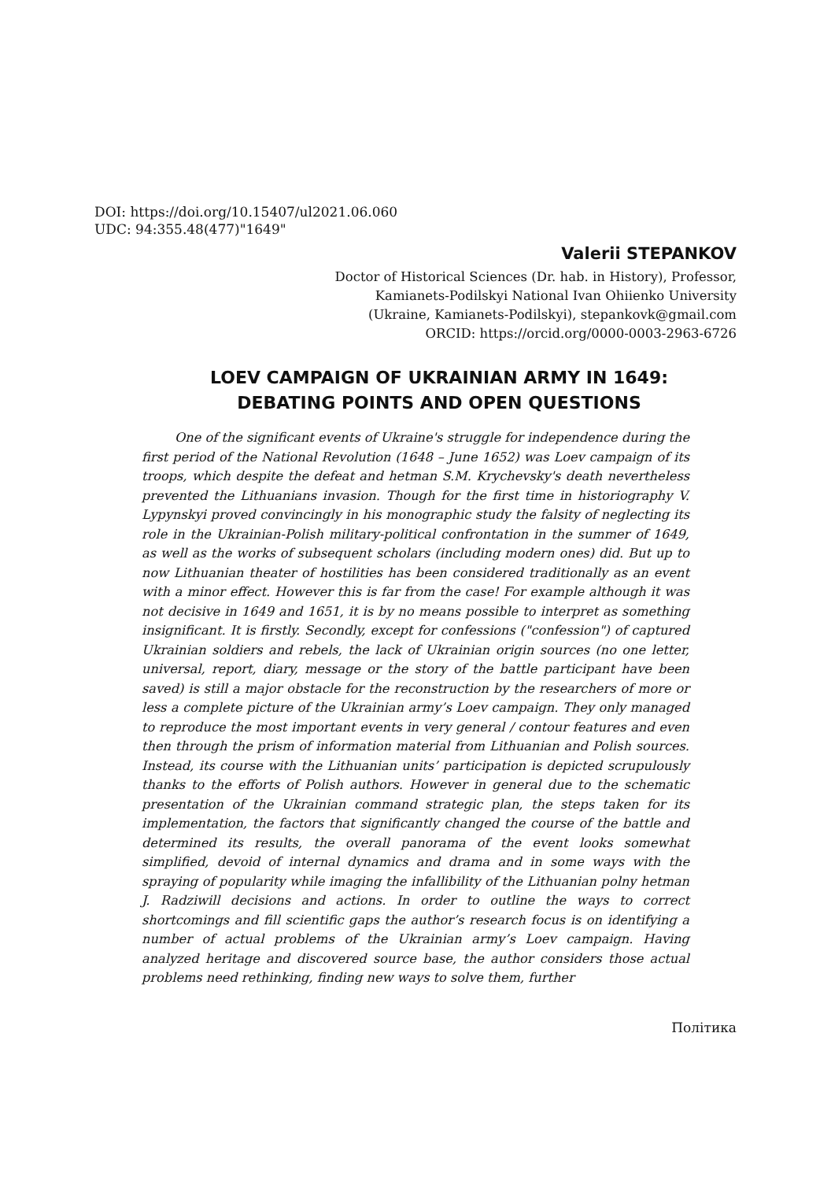DOI: https://doi.org/10.15407/ul2021.06.060
UDC: 94:355.48(477)"1649"
Valerii STEPANKOV
Doctor of Historical Sciences (Dr. hab. in History), Professor,
Kamianets-Podilskyi National Ivan Ohiienko University
(Ukraine, Kamianets-Podilskyi), stepankovk@gmail.com
ORCID: https://orcid.org/0000-0003-2963-6726
LOEV CAMPAIGN OF UKRAINIAN ARMY IN 1649:
DEBATING POINTS AND OPEN QUESTIONS
One of the significant events of Ukraine's struggle for independence during the first period of the National Revolution (1648 – June 1652) was Loev campaign of its troops, which despite the defeat and hetman S.M. Krychevsky's death nevertheless prevented the Lithuanians invasion. Though for the first time in historiography V. Lypynskyi proved convincingly in his monographic study the falsity of neglecting its role in the Ukrainian-Polish military-political confrontation in the summer of 1649, as well as the works of subsequent scholars (including modern ones) did. But up to now Lithuanian theater of hostilities has been considered traditionally as an event with a minor effect. However this is far from the case! For example although it was not decisive in 1649 and 1651, it is by no means possible to interpret as something insignificant. It is firstly. Secondly, except for confessions ("confession") of captured Ukrainian soldiers and rebels, the lack of Ukrainian origin sources (no one letter, universal, report, diary, message or the story of the battle participant have been saved) is still a major obstacle for the reconstruction by the researchers of more or less a complete picture of the Ukrainian army’s Loev campaign. They only managed to reproduce the most important events in very general / contour features and even then through the prism of information material from Lithuanian and Polish sources. Instead, its course with the Lithuanian units’ participation is depicted scrupulously thanks to the efforts of Polish authors. However in general due to the schematic presentation of the Ukrainian command strategic plan, the steps taken for its implementation, the factors that significantly changed the course of the battle and determined its results, the overall panorama of the event looks somewhat simplified, devoid of internal dynamics and drama and in some ways with the spraying of popularity while imaging the infallibility of the Lithuanian polny hetman J. Radziwill decisions and actions. In order to outline the ways to correct shortcomings and fill scientific gaps the author’s research focus is on identi­fying a number of actual problems of the Ukrainian army’s Loev campaign. Having analyzed heritage and discovered source base, the author considers those actual problems need rethinking, finding new ways to solve them, further
Політика